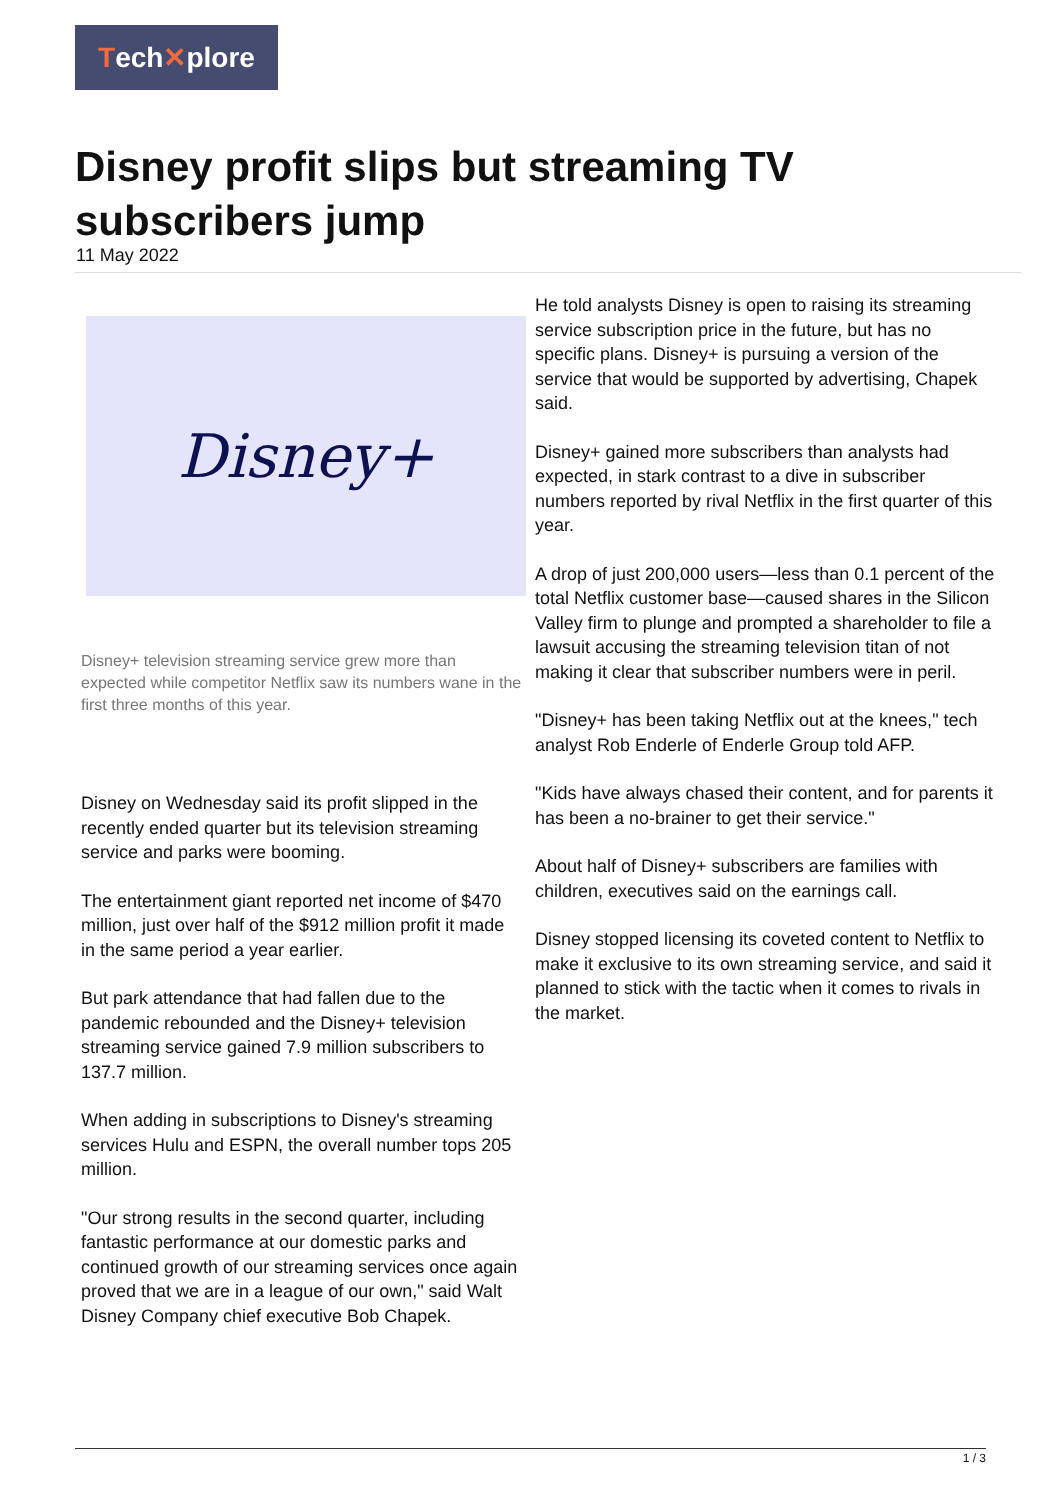Tech✕plore
Disney profit slips but streaming TV subscribers jump
11 May 2022
Disney+
Disney+ television streaming service grew more than expected while competitor Netflix saw its numbers wane in the first three months of this year.
Disney on Wednesday said its profit slipped in the recently ended quarter but its television streaming service and parks were booming.
The entertainment giant reported net income of $470 million, just over half of the $912 million profit it made in the same period a year earlier.
But park attendance that had fallen due to the pandemic rebounded and the Disney+ television streaming service gained 7.9 million subscribers to 137.7 million.
When adding in subscriptions to Disney's streaming services Hulu and ESPN, the overall number tops 205 million.
"Our strong results in the second quarter, including fantastic performance at our domestic parks and continued growth of our streaming services once again proved that we are in a league of our own," said Walt Disney Company chief executive Bob Chapek.
He told analysts Disney is open to raising its streaming service subscription price in the future, but has no specific plans. Disney+ is pursuing a version of the service that would be supported by advertising, Chapek said.
Disney+ gained more subscribers than analysts had expected, in stark contrast to a dive in subscriber numbers reported by rival Netflix in the first quarter of this year.
A drop of just 200,000 users—less than 0.1 percent of the total Netflix customer base—caused shares in the Silicon Valley firm to plunge and prompted a shareholder to file a lawsuit accusing the streaming television titan of not making it clear that subscriber numbers were in peril.
"Disney+ has been taking Netflix out at the knees," tech analyst Rob Enderle of Enderle Group told AFP.
"Kids have always chased their content, and for parents it has been a no-brainer to get their service."
About half of Disney+ subscribers are families with children, executives said on the earnings call.
Disney stopped licensing its coveted content to Netflix to make it exclusive to its own streaming service, and said it planned to stick with the tactic when it comes to rivals in the market.
1 / 3